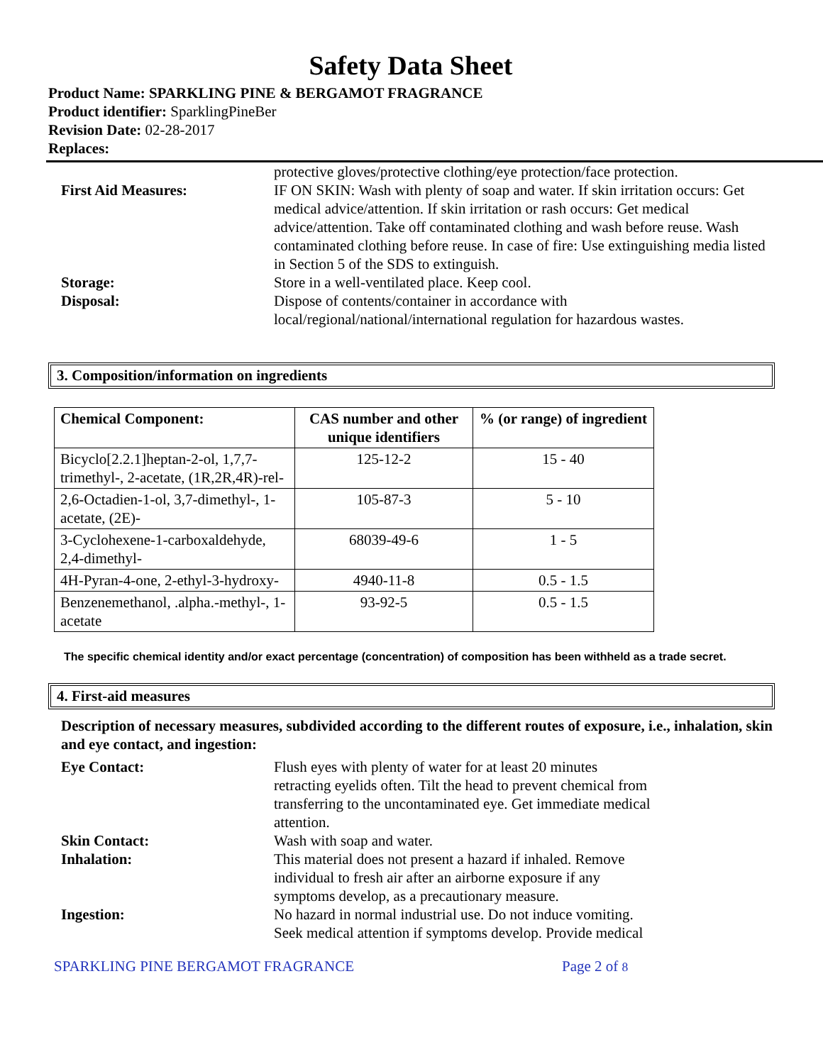Safety Data Sheet
Product Name: SPARKLING PINE & BERGAMOT FRAGRANCE
Product identifier: SparklingPineBer
Revision Date: 02-28-2017
Replaces:
protective gloves/protective clothing/eye protection/face protection.
First Aid Measures: IF ON SKIN: Wash with plenty of soap and water. If skin irritation occurs: Get medical advice/attention. If skin irritation or rash occurs: Get medical advice/attention. Take off contaminated clothing and wash before reuse. Wash contaminated clothing before reuse. In case of fire: Use extinguishing media listed in Section 5 of the SDS to extinguish.
Storage: Store in a well-ventilated place. Keep cool.
Disposal: Dispose of contents/container in accordance with
local/regional/national/international regulation for hazardous wastes.
3. Composition/information on ingredients
| Chemical Component: | CAS number and other unique identifiers | % (or range) of ingredient |
| --- | --- | --- |
| Bicyclo[2.2.1]heptan-2-ol, 1,7,7-trimethyl-, 2-acetate, (1R,2R,4R)-rel- | 125-12-2 | 15 - 40 |
| 2,6-Octadien-1-ol, 3,7-dimethyl-, 1-acetate, (2E)- | 105-87-3 | 5 - 10 |
| 3-Cyclohexene-1-carboxaldehyde, 2,4-dimethyl- | 68039-49-6 | 1 - 5 |
| 4H-Pyran-4-one, 2-ethyl-3-hydroxy- | 4940-11-8 | 0.5 - 1.5 |
| Benzenemethanol, .alpha.-methyl-, 1-acetate | 93-92-5 | 0.5 - 1.5 |
The specific chemical identity and/or exact percentage (concentration) of composition has been withheld as a trade secret.
4. First-aid measures
Description of necessary measures, subdivided according to the different routes of exposure, i.e., inhalation, skin and eye contact, and ingestion:
Eye Contact: Flush eyes with plenty of water for at least 20 minutes
retracting eyelids often. Tilt the head to prevent chemical from
transferring to the uncontaminated eye. Get immediate medical
attention.
Skin Contact: Wash with soap and water.
Inhalation: This material does not present a hazard if inhaled. Remove
individual to fresh air after an airborne exposure if any
symptoms develop, as a precautionary measure.
Ingestion: No hazard in normal industrial use. Do not induce vomiting.
Seek medical attention if symptoms develop. Provide medical
SPARKLING PINE BERGAMOT FRAGRANCE Page 2 of 8